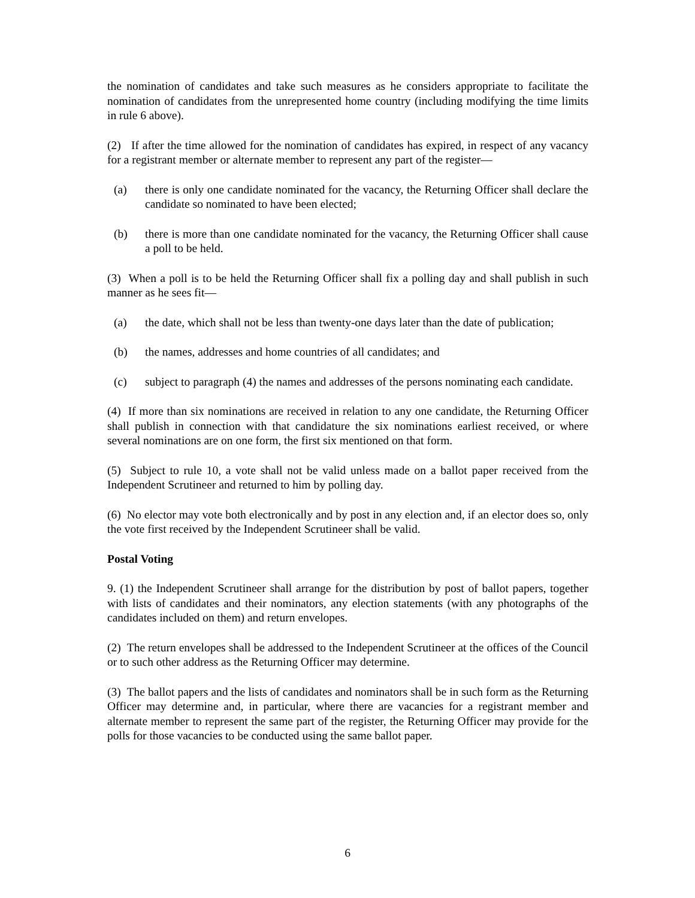the nomination of candidates and take such measures as he considers appropriate to facilitate the nomination of candidates from the unrepresented home country (including modifying the time limits in rule 6 above).
(2) If after the time allowed for the nomination of candidates has expired, in respect of any vacancy for a registrant member or alternate member to represent any part of the register—
(a) there is only one candidate nominated for the vacancy, the Returning Officer shall declare the candidate so nominated to have been elected;
(b) there is more than one candidate nominated for the vacancy, the Returning Officer shall cause a poll to be held.
(3) When a poll is to be held the Returning Officer shall fix a polling day and shall publish in such manner as he sees fit—
(a) the date, which shall not be less than twenty-one days later than the date of publication;
(b) the names, addresses and home countries of all candidates; and
(c) subject to paragraph (4) the names and addresses of the persons nominating each candidate.
(4) If more than six nominations are received in relation to any one candidate, the Returning Officer shall publish in connection with that candidature the six nominations earliest received, or where several nominations are on one form, the first six mentioned on that form.
(5) Subject to rule 10, a vote shall not be valid unless made on a ballot paper received from the Independent Scrutineer and returned to him by polling day.
(6) No elector may vote both electronically and by post in any election and, if an elector does so, only the vote first received by the Independent Scrutineer shall be valid.
Postal Voting
9. (1) the Independent Scrutineer shall arrange for the distribution by post of ballot papers, together with lists of candidates and their nominators, any election statements (with any photographs of the candidates included on them) and return envelopes.
(2) The return envelopes shall be addressed to the Independent Scrutineer at the offices of the Council or to such other address as the Returning Officer may determine.
(3) The ballot papers and the lists of candidates and nominators shall be in such form as the Returning Officer may determine and, in particular, where there are vacancies for a registrant member and alternate member to represent the same part of the register, the Returning Officer may provide for the polls for those vacancies to be conducted using the same ballot paper.
6